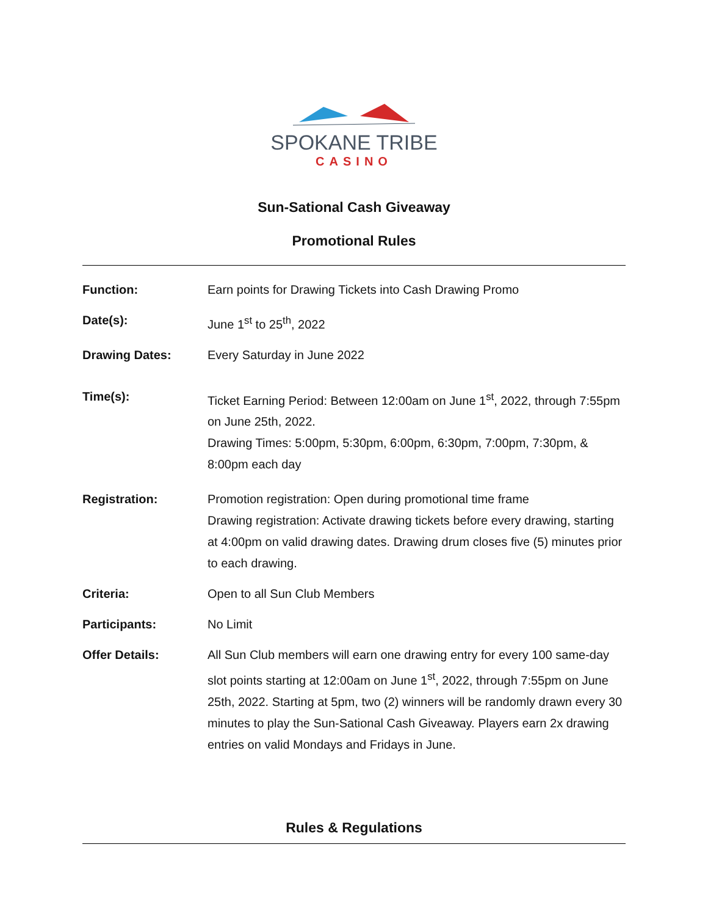SPOKANE TRIBE
CASINO
Sun-Sational Cash Giveaway
Promotional Rules
| Function: | Earn points for Drawing Tickets into Cash Drawing Promo |
| Date(s): | June 1<sup>st</sup> to 25<sup>th</sup>, 2022 |
| Drawing Dates: | Every Saturday in June 2022 |
| Time(s): | Ticket Earning Period: Between 12:00am on June 1<sup>st</sup>, 2022, through 7:55pm on June 25th, 2022. Drawing Times: 5:00pm, 5:30pm, 6:00pm, 6:30pm, 7:00pm, 7:30pm, & 8:00pm each day |
| Registration: | Promotion registration: Open during promotional time frame Drawing registration: Activate drawing tickets before every drawing, starting at 4:00pm on valid drawing dates. Drawing drum closes five (5) minutes prior to each drawing. |
| Criteria: | Open to all Sun Club Members |
| Participants: | No Limit |
| Offer Details: | All Sun Club members will earn one drawing entry for every 100 same-day slot points starting at 12:00am on June 1<sup>st</sup>, 2022, through 7:55pm on June 25th, 2022. Starting at 5pm, two (2) winners will be randomly drawn every 30 minutes to play the Sun-Sational Cash Giveaway. Players earn 2x drawing entries on valid Mondays and Fridays in June. |
Rules & Regulations